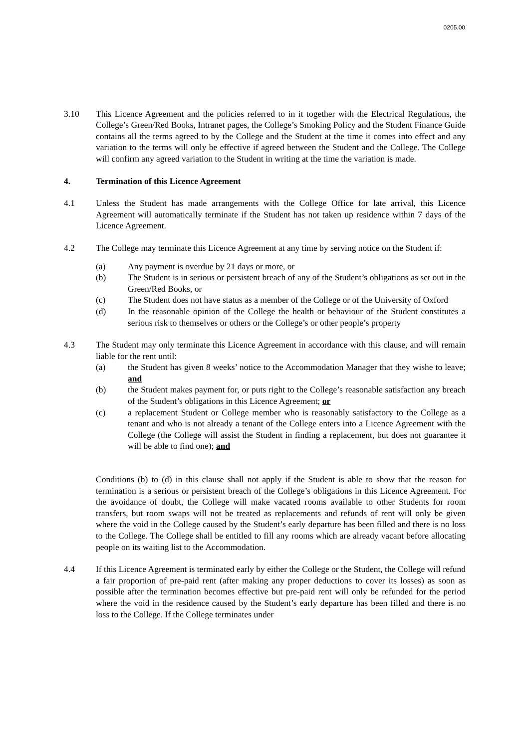0205.00
3.10 This Licence Agreement and the policies referred to in it together with the Electrical Regulations, the College’s Green/Red Books, Intranet pages, the College’s Smoking Policy and the Student Finance Guide contains all the terms agreed to by the College and the Student at the time it comes into effect and any variation to the terms will only be effective if agreed between the Student and the College. The College will confirm any agreed variation to the Student in writing at the time the variation is made.
4. Termination of this Licence Agreement
4.1 Unless the Student has made arrangements with the College Office for late arrival, this Licence Agreement will automatically terminate if the Student has not taken up residence within 7 days of the Licence Agreement.
4.2 The College may terminate this Licence Agreement at any time by serving notice on the Student if:
(a) Any payment is overdue by 21 days or more, or
(b) The Student is in serious or persistent breach of any of the Student’s obligations as set out in the Green/Red Books, or
(c) The Student does not have status as a member of the College or of the University of Oxford
(d) In the reasonable opinion of the College the health or behaviour of the Student constitutes a serious risk to themselves or others or the College’s or other people’s property
4.3 The Student may only terminate this Licence Agreement in accordance with this clause, and will remain liable for the rent until:
(a) the Student has given 8 weeks’ notice to the Accommodation Manager that they wishe to leave; and
(b) the Student makes payment for, or puts right to the College’s reasonable satisfaction any breach of the Student’s obligations in this Licence Agreement; or
(c) a replacement Student or College member who is reasonably satisfactory to the College as a tenant and who is not already a tenant of the College enters into a Licence Agreement with the College (the College will assist the Student in finding a replacement, but does not guarantee it will be able to find one); and
Conditions (b) to (d) in this clause shall not apply if the Student is able to show that the reason for termination is a serious or persistent breach of the College’s obligations in this Licence Agreement. For the avoidance of doubt, the College will make vacated rooms available to other Students for room transfers, but room swaps will not be treated as replacements and refunds of rent will only be given where the void in the College caused by the Student’s early departure has been filled and there is no loss to the College. The College shall be entitled to fill any rooms which are already vacant before allocating people on its waiting list to the Accommodation.
4.4 If this Licence Agreement is terminated early by either the College or the Student, the College will refund a fair proportion of pre-paid rent (after making any proper deductions to cover its losses) as soon as possible after the termination becomes effective but pre-paid rent will only be refunded for the period where the void in the residence caused by the Student’s early departure has been filled and there is no loss to the College. If the College terminates under